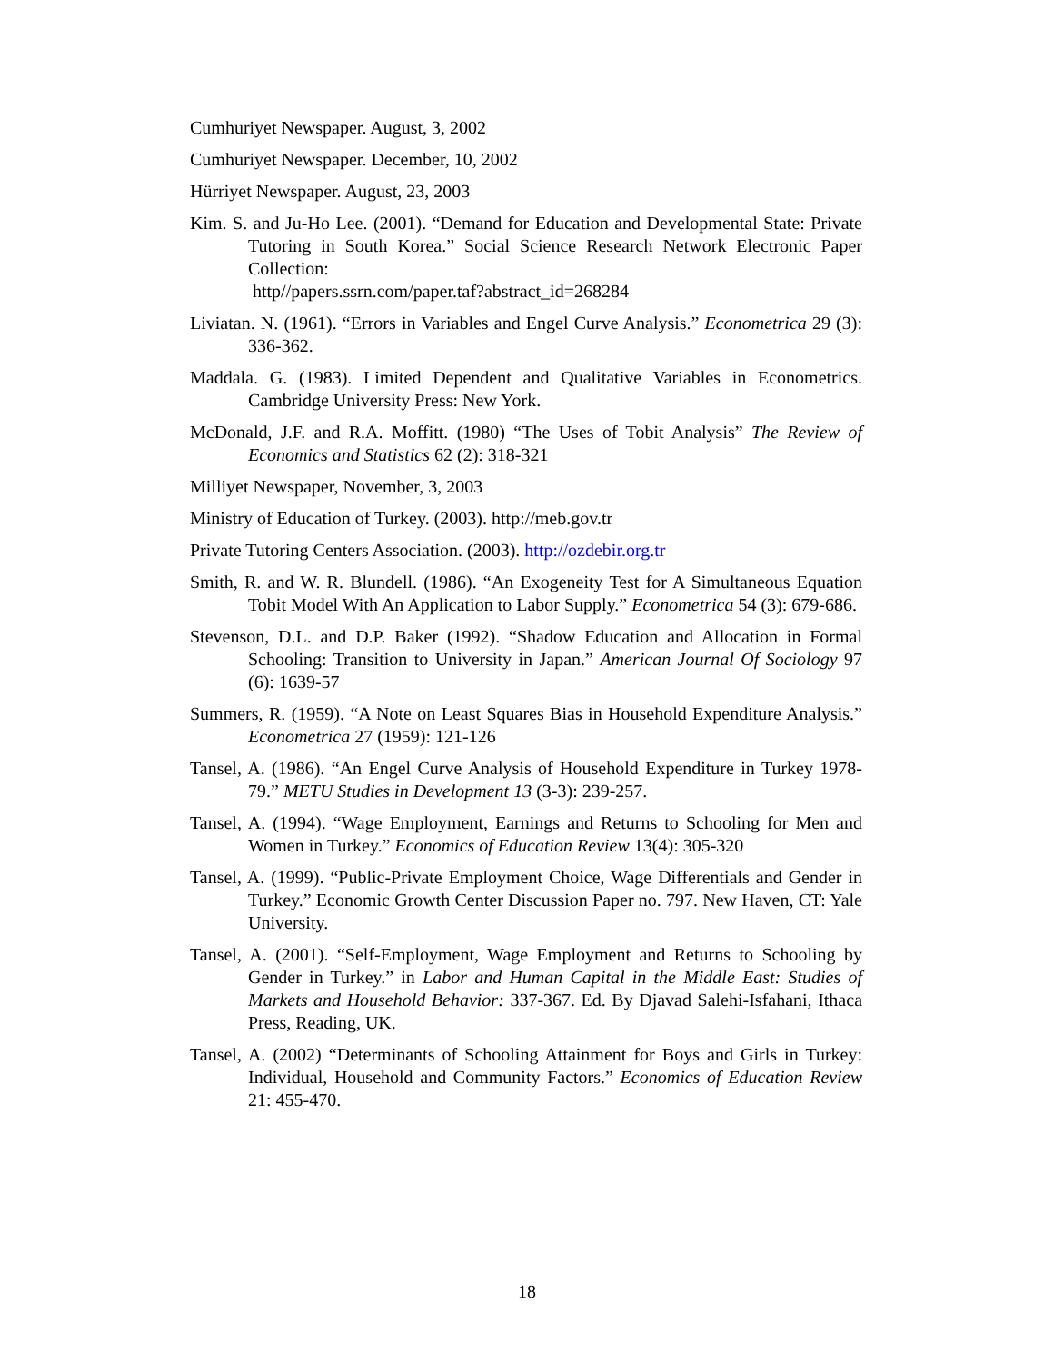Cumhuriyet Newspaper. August, 3, 2002
Cumhuriyet Newspaper. December, 10, 2002
Hürriyet Newspaper. August, 23, 2003
Kim. S. and Ju-Ho Lee. (2001). “Demand for Education and Developmental State: Private Tutoring in South Korea.” Social Science Research Network Electronic Paper Collection:
http//papers.ssrn.com/paper.taf?abstract_id=268284
Liviatan. N. (1961). “Errors in Variables and Engel Curve Analysis.” Econometrica 29 (3): 336-362.
Maddala. G. (1983). Limited Dependent and Qualitative Variables in Econometrics. Cambridge University Press: New York.
McDonald, J.F. and R.A. Moffitt. (1980) “The Uses of Tobit Analysis” The Review of Economics and Statistics 62 (2): 318-321
Milliyet Newspaper, November, 3, 2003
Ministry of Education of Turkey. (2003). http://meb.gov.tr
Private Tutoring Centers Association. (2003). http://ozdebir.org.tr
Smith, R. and W. R. Blundell. (1986). “An Exogeneity Test for A Simultaneous Equation Tobit Model With An Application to Labor Supply.” Econometrica 54 (3): 679-686.
Stevenson, D.L. and D.P. Baker (1992). “Shadow Education and Allocation in Formal Schooling: Transition to University in Japan.” American Journal Of Sociology 97 (6): 1639-57
Summers, R. (1959). “A Note on Least Squares Bias in Household Expenditure Analysis.” Econometrica 27 (1959): 121-126
Tansel, A. (1986). “An Engel Curve Analysis of Household Expenditure in Turkey 1978-79.” METU Studies in Development 13 (3-3): 239-257.
Tansel, A. (1994). “Wage Employment, Earnings and Returns to Schooling for Men and Women in Turkey.” Economics of Education Review 13(4): 305-320
Tansel, A. (1999). “Public-Private Employment Choice, Wage Differentials and Gender in Turkey.” Economic Growth Center Discussion Paper no. 797. New Haven, CT: Yale University.
Tansel, A. (2001). “Self-Employment, Wage Employment and Returns to Schooling by Gender in Turkey.” in Labor and Human Capital in the Middle East: Studies of Markets and Household Behavior: 337-367. Ed. By Djavad Salehi-Isfahani, Ithaca Press, Reading, UK.
Tansel, A. (2002) “Determinants of Schooling Attainment for Boys and Girls in Turkey: Individual, Household and Community Factors.” Economics of Education Review 21: 455-470.
18